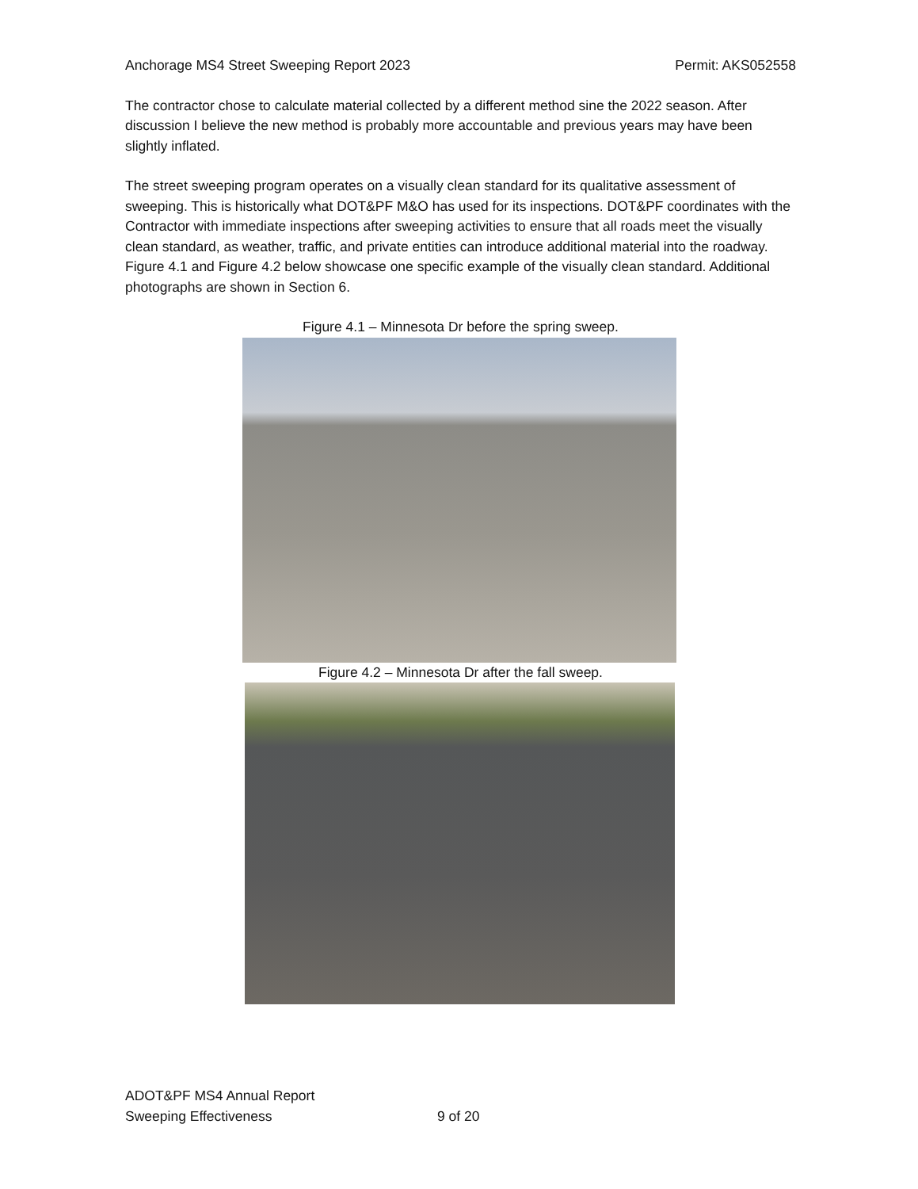Anchorage MS4 Street Sweeping Report 2023 Permit: AKS052558
The contractor chose to calculate material collected by a different method sine the 2022 season. After discussion I believe the new method is probably more accountable and previous years may have been slightly inflated.
The street sweeping program operates on a visually clean standard for its qualitative assessment of sweeping. This is historically what DOT&PF M&O has used for its inspections. DOT&PF coordinates with the Contractor with immediate inspections after sweeping activities to ensure that all roads meet the visually clean standard, as weather, traffic, and private entities can introduce additional material into the roadway. Figure 4.1 and Figure 4.2 below showcase one specific example of the visually clean standard. Additional photographs are shown in Section 6.
Figure 4.1 – Minnesota Dr before the spring sweep.
Figure 4.2 – Minnesota Dr after the fall sweep.
ADOT&PF MS4 Annual Report
Sweeping Effectiveness 9 of 20